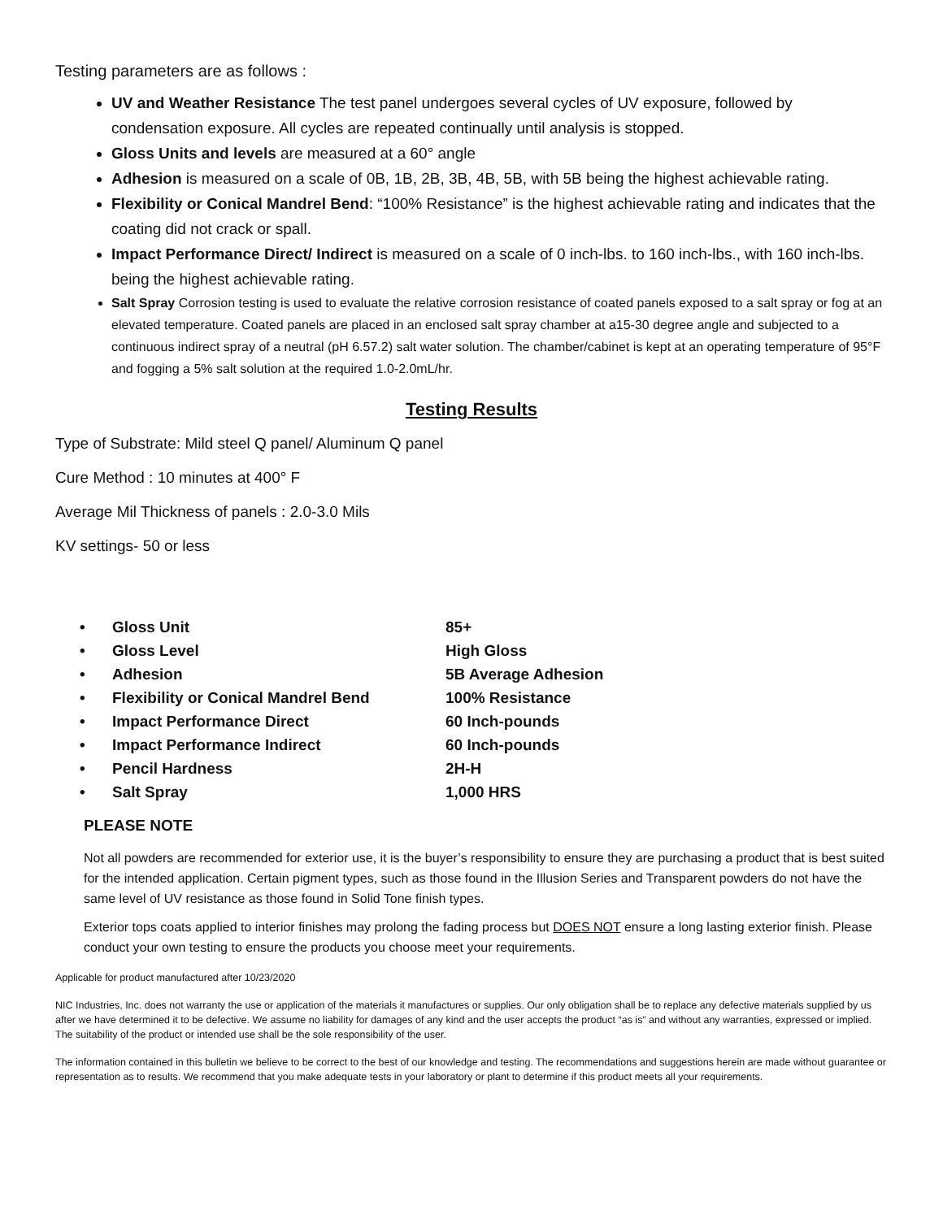Testing parameters are as follows :
UV and Weather Resistance The test panel undergoes several cycles of UV exposure, followed by condensation exposure. All cycles are repeated continually until analysis is stopped.
Gloss Units and levels are measured at a 60° angle
Adhesion is measured on a scale of 0B, 1B, 2B, 3B, 4B, 5B, with 5B being the highest achievable rating.
Flexibility or Conical Mandrel Bend: “100% Resistance” is the highest achievable rating and indicates that the coating did not crack or spall.
Impact Performance Direct/ Indirect is measured on a scale of 0 inch-lbs. to 160 inch-lbs., with 160 inch-lbs. being the highest achievable rating.
Salt Spray Corrosion testing is used to evaluate the relative corrosion resistance of coated panels exposed to a salt spray or fog at an elevated temperature. Coated panels are placed in an enclosed salt spray chamber at a15-30 degree angle and subjected to a continuous indirect spray of a neutral (pH 6.57.2) salt water solution. The chamber/cabinet is kept at an operating temperature of 95°F and fogging a 5% salt solution at the required 1.0-2.0mL/hr.
Testing Results
Type of Substrate: Mild steel Q panel/ Aluminum Q panel
Cure Method : 10 minutes at 400° F
Average Mil Thickness of panels : 2.0-3.0 Mils
KV settings- 50 or less
| • | Gloss Unit | 85+ |
| • | Gloss Level | High Gloss |
| • | Adhesion | 5B Average Adhesion |
| • | Flexibility or Conical Mandrel Bend | 100% Resistance |
| • | Impact Performance Direct | 60 Inch-pounds |
| • | Impact Performance Indirect | 60 Inch-pounds |
| • | Pencil Hardness | 2H-H |
| • | Salt Spray | 1,000 HRS |
PLEASE NOTE
Not all powders are recommended for exterior use, it is the buyer’s responsibility to ensure they are purchasing a product that is best suited for the intended application. Certain pigment types, such as those found in the Illusion Series and Transparent powders do not have the same level of UV resistance as those found in Solid Tone finish types.
Exterior tops coats applied to interior finishes may prolong the fading process but DOES NOT ensure a long lasting exterior finish. Please conduct your own testing to ensure the products you choose meet your requirements.
Applicable for product manufactured after 10/23/2020
NIC Industries, Inc. does not warranty the use or application of the materials it manufactures or supplies. Our only obligation shall be to replace any defective materials supplied by us after we have determined it to be defective. We assume no liability for damages of any kind and the user accepts the product “as is” and without any warranties, expressed or implied. The suitability of the product or intended use shall be the sole responsibility of the user.
The information contained in this bulletin we believe to be correct to the best of our knowledge and testing. The recommendations and suggestions herein are made without guarantee or representation as to results. We recommend that you make adequate tests in your laboratory or plant to determine if this product meets all your requirements.